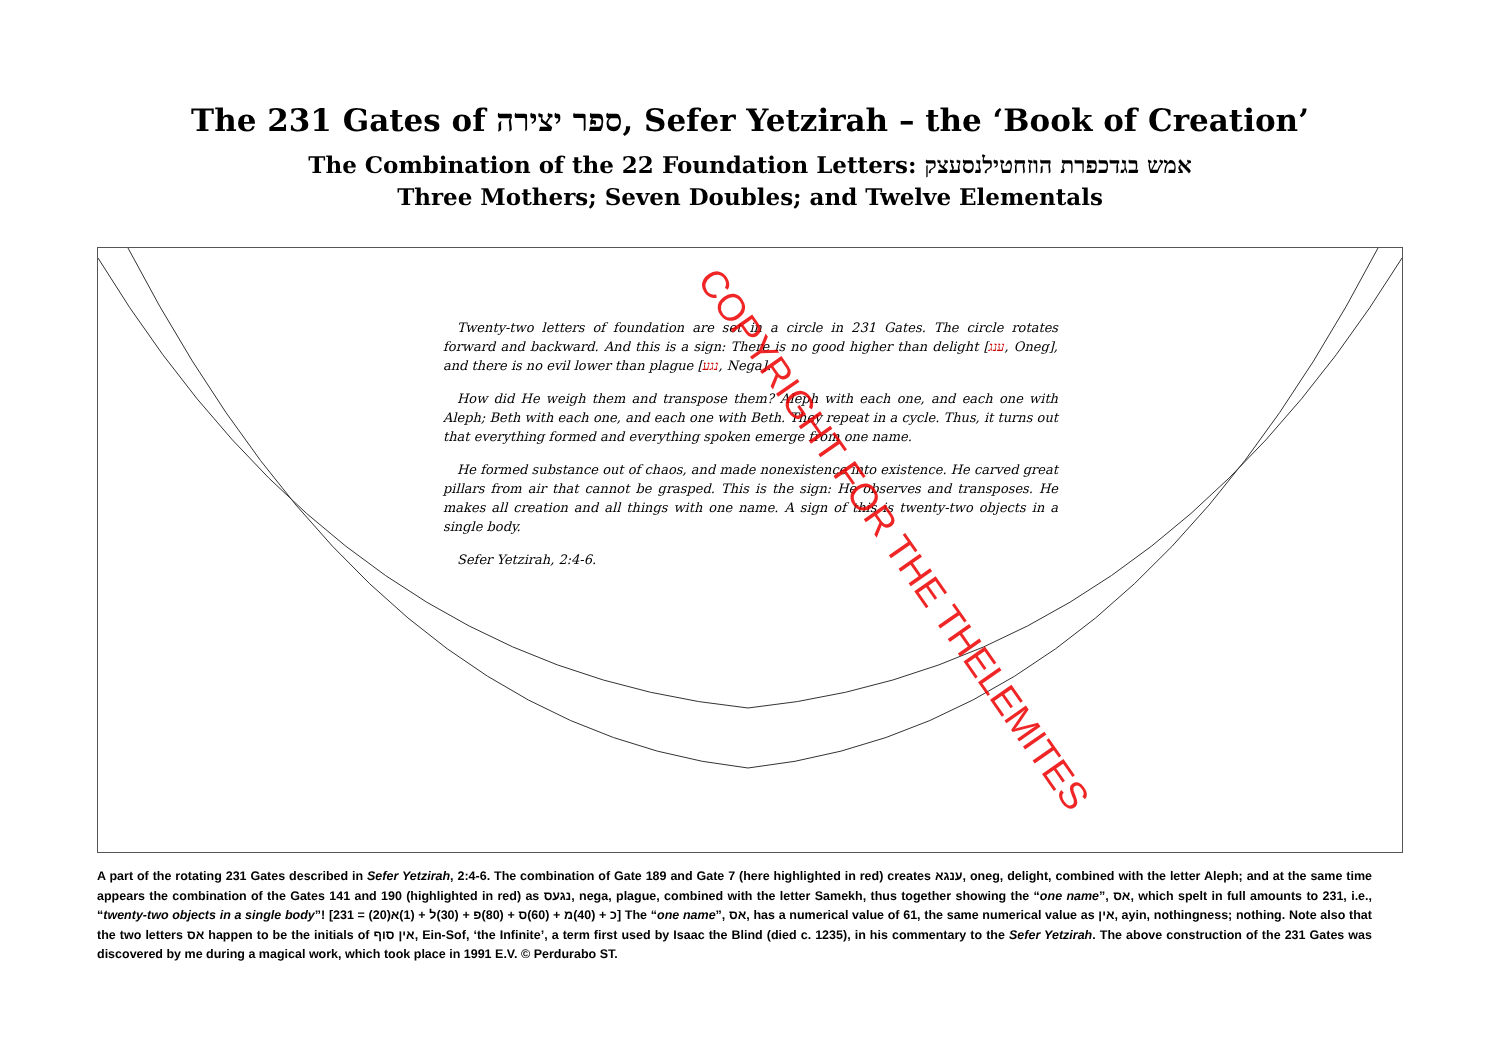The 231 Gates of ספר יצירה, Sefer Yetzirah – the ‘Book of Creation’
The Combination of the 22 Foundation Letters: אמש בגדכפרת הוזחטילנסעצק
Three Mothers; Seven Doubles; and Twelve Elementals
Twenty-two letters of foundation are set in a circle in 231 Gates. The circle rotates forward and backward. And this is a sign: There is no good higher than delight [ענג, Oneg], and there is no evil lower than plague [נגע, Nega].
How did He weigh them and transpose them? Aleph with each one, and each one with Aleph; Beth with each one, and each one with Beth. They repeat in a cycle. Thus, it turns out that everything formed and everything spoken emerge from one name.
He formed substance out of chaos, and made nonexistence into existence. He carved great pillars from air that cannot be grasped. This is the sign: He observes and transposes. He makes all creation and all things with one name. A sign of this is twenty-two objects in a single body.
Sefer Yetzirah, 2:4-6.
COPYRIGHT FOR THE THELEMITES
A part of the rotating 231 Gates described in Sefer Yetzirah, 2:4-6. The combination of Gate 189 and Gate 7 (here highlighted in red) creates ענגא, oneg, delight, combined with the letter Aleph; and at the same time appears the combination of the Gates 141 and 190 (highlighted in red) as נגעס, nega, plague, combined with the letter Samekh, thus together showing the “one name”, אס, which spelt in full amounts to 231, i.e., “twenty-two objects in a single body”! [231 = (20)כ + (40)מ + (60)ס + (80)פ + (30)ל + (1)א] The “one name”, אס, has a numerical value of 61, the same numerical value as אין, ayin, nothingness; nothing. Note also that the two letters אס happen to be the initials of אין סוף, Ein-Sof, ‘the Infinite’, a term first used by Isaac the Blind (died c. 1235), in his commentary to the Sefer Yetzirah. The above construction of the 231 Gates was discovered by me during a magical work, which took place in 1991 E.V. © Perdurabo ST.